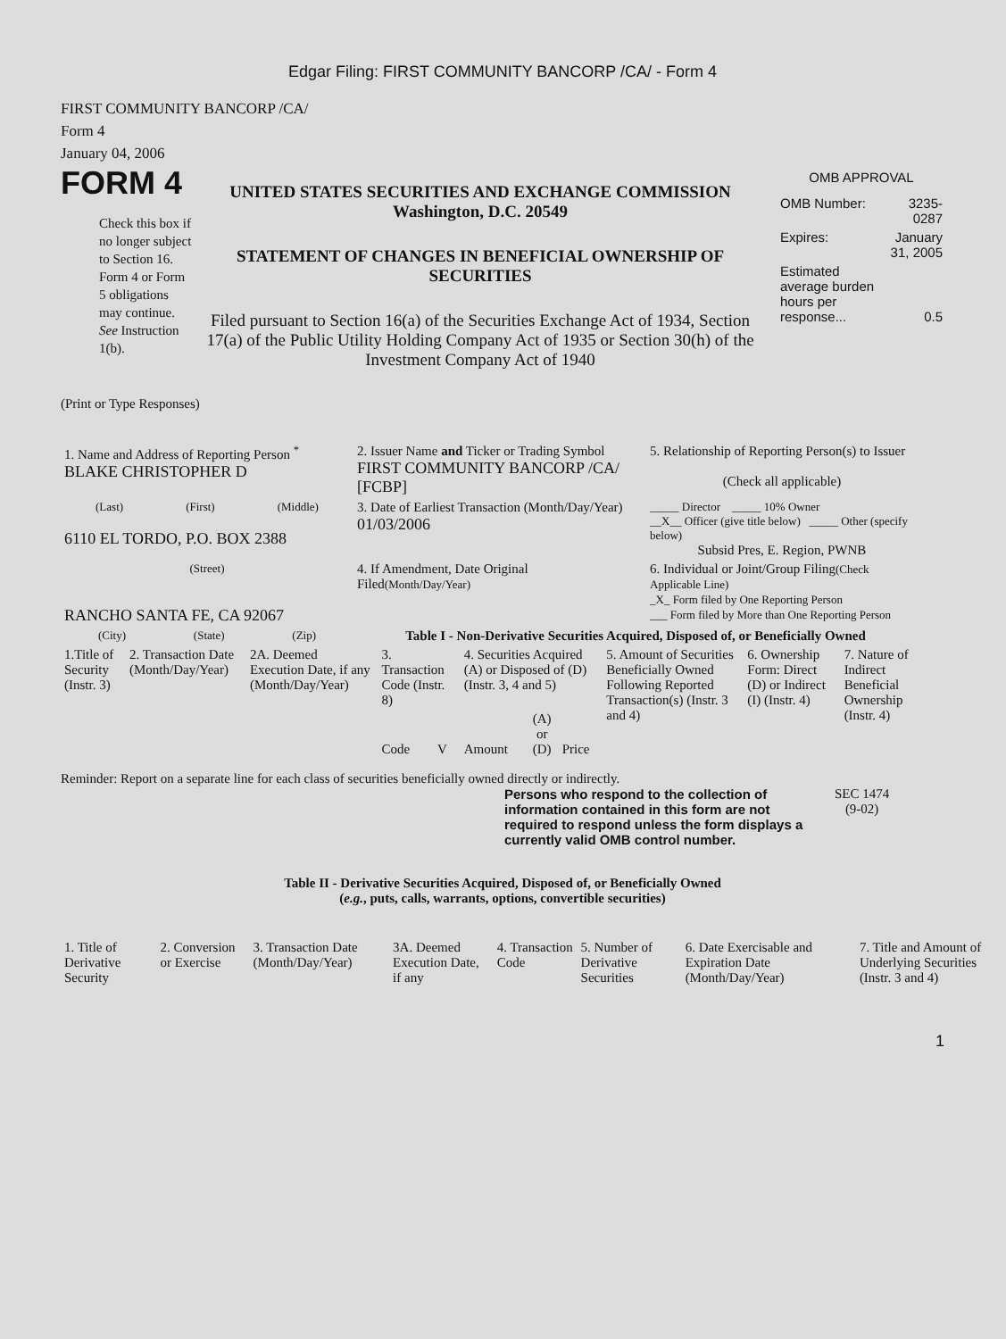Edgar Filing: FIRST COMMUNITY BANCORP /CA/ - Form 4
FIRST COMMUNITY BANCORP /CA/
Form 4
January 04, 2006
FORM 4
Check this box if no longer subject to Section 16. Form 4 or Form 5 obligations may continue. See Instruction 1(b).
UNITED STATES SECURITIES AND EXCHANGE COMMISSION
Washington, D.C. 20549
STATEMENT OF CHANGES IN BENEFICIAL OWNERSHIP OF SECURITIES
Filed pursuant to Section 16(a) of the Securities Exchange Act of 1934, Section 17(a) of the Public Utility Holding Company Act of 1935 or Section 30(h) of the Investment Company Act of 1940
OMB APPROVAL
| OMB Number: | 3235-0287 |
| Expires: | January 31, 2005 |
| Estimated average burden hours per response... | 0.5 |
(Print or Type Responses)
| 1. Name and Address of Reporting Person <sup>*</sup> BLAKE CHRISTOPHER D | 2. Issuer Name and Ticker or Trading Symbol FIRST COMMUNITY BANCORP /CA/ [FCBP] | 5. Relationship of Reporting Person(s) to Issuer (Check all applicable) |
| (Last) (First) (Middle) 6110 EL TORDO, P.O. BOX 2388 | 3. Date of Earliest Transaction (Month/Day/Year) 01/03/2006 | _____ Director _____ 10% Owner __X__ Officer (give title below) _____ Other (specify below) Subsid Pres, E. Region, PWNB |
| (Street) RANCHO SANTA FE, CA 92067 | 4. If Amendment, Date Original Filed (Month/Day/Year) | 6. Individual or Joint/Group Filing (Check Applicable Line) _X_ Form filed by One Reporting Person ___ Form filed by More than One Reporting Person |
| (City) (State) (Zip) | Table I - Non-Derivative Securities Acquired, Disposed of, or Beneficially Owned | |
| 1.Title of Security (Instr. 3) | 2. Transaction Date (Month/Day/Year) | 2A. Deemed Execution Date, if any (Month/Day/Year) | 3. Transaction Code (Instr. 8) | | 4. Securities Acquired (A) or Disposed of (D) (Instr. 3, 4 and 5) | | | 5. Amount of Securities Beneficially Owned Following Reported Transaction(s) (Instr. 3 and 4) | 6. Ownership Form: Direct (D) or Indirect (I) (Instr. 4) | 7. Nature of Indirect Beneficial Ownership (Instr. 4) |
| | | | Code | V | Amount | (A) or (D) | Price | | | |
Reminder: Report on a separate line for each class of securities beneficially owned directly or indirectly.
Persons who respond to the collection of information contained in this form are not required to respond unless the form displays a currently valid OMB control number.
SEC 1474
(9-02)
Table II - Derivative Securities Acquired, Disposed of, or Beneficially Owned
(e.g., puts, calls, warrants, options, convertible securities)
| 1. Title of Derivative Security | 2. Conversion or Exercise | 3. Transaction Date (Month/Day/Year) | 3A. Deemed Execution Date, if any | 4. Transaction Code | 5. Number of Derivative Securities | 6. Date Exercisable and Expiration Date (Month/Day/Year) | 7. Title and Amount of Underlying Securities (Instr. 3 and 4) |
1